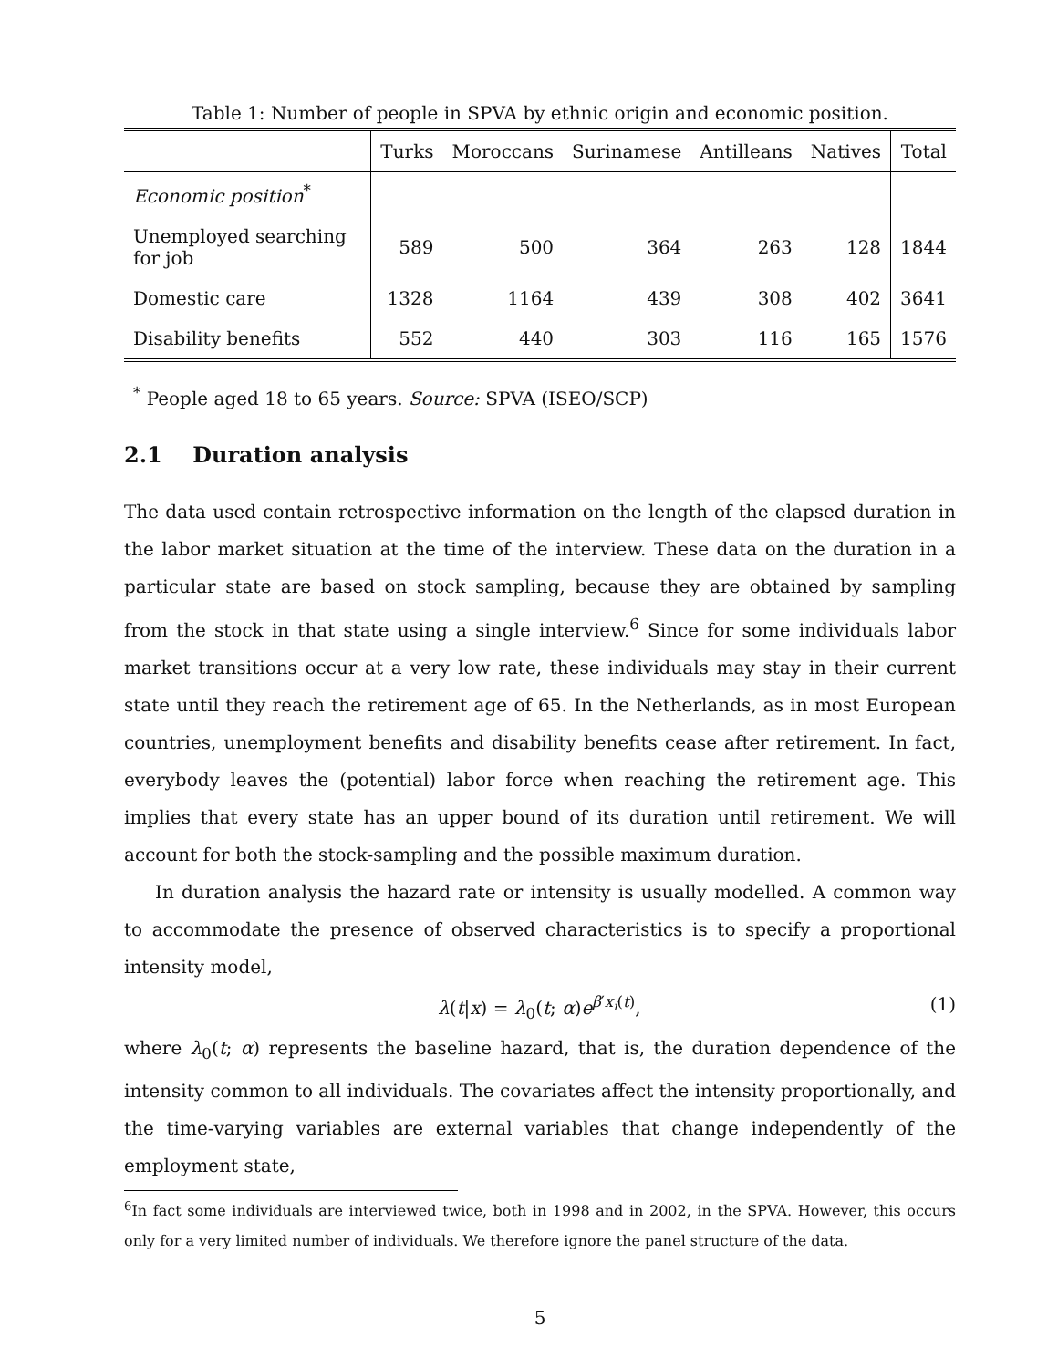Table 1: Number of people in SPVA by ethnic origin and economic position.
| | Turks | Moroccans | Surinamese | Antilleans | Natives | Total |
| --- | --- | --- | --- | --- | --- | --- |
| Economic position<sup>*</sup> | | | | | | |
| Unemployed searching for job | 589 | 500 | 364 | 263 | 128 | 1844 |
| Domestic care | 1328 | 1164 | 439 | 308 | 402 | 3641 |
| Disability benefits | 552 | 440 | 303 | 116 | 165 | 1576 |
<sup>*</sup> People aged 18 to 65 years. Source: SPVA (ISEO/SCP)
2.1 Duration analysis
The data used contain retrospective information on the length of the elapsed duration in the labor market situation at the time of the interview. These data on the duration in a particular state are based on stock sampling, because they are obtained by sampling from the stock in that state using a single interview.<sup>6</sup> Since for some individuals labor market transitions occur at a very low rate, these individuals may stay in their current state until they reach the retirement age of 65. In the Netherlands, as in most European countries, unemployment benefits and disability benefits cease after retirement. In fact, everybody leaves the (potential) labor force when reaching the retirement age. This implies that every state has an upper bound of its duration until retirement. We will account for both the stock-sampling and the possible maximum duration.
In duration analysis the hazard rate or intensity is usually modelled. A common way to accommodate the presence of observed characteristics is to specify a proportional intensity model,
λ(t|x) = λ<sub>0</sub>(t; α)e<sup>β′x<sub>i</sub>(t)</sup>, (1)
where λ<sub>0</sub>(t; α) represents the baseline hazard, that is, the duration dependence of the intensity common to all individuals. The covariates affect the intensity proportionally, and the time-varying variables are external variables that change independently of the employment state,
<sup>6</sup> In fact some individuals are interviewed twice, both in 1998 and in 2002, in the SPVA. However, this occurs only for a very limited number of individuals. We therefore ignore the panel structure of the data.
5